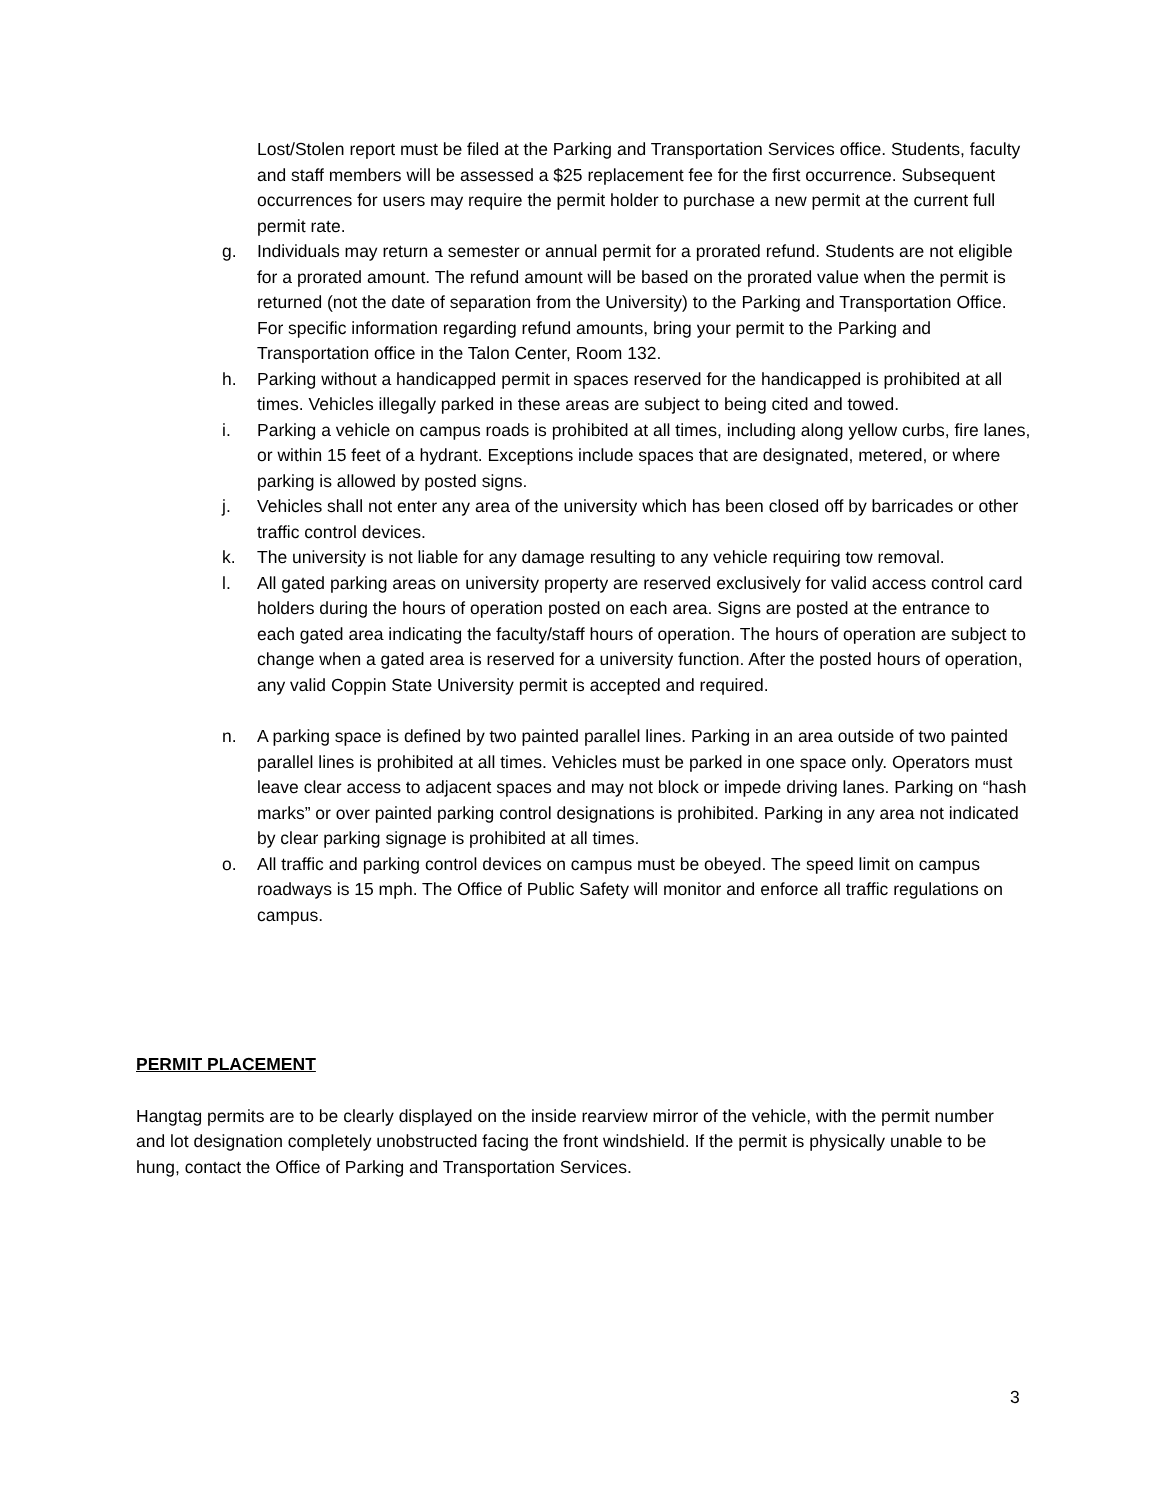Lost/Stolen report must be filed at the Parking and Transportation Services office. Students, faculty and staff members will be assessed a $25 replacement fee for the first occurrence. Subsequent occurrences for users may require the permit holder to purchase a new permit at the current full permit rate.
g. Individuals may return a semester or annual permit for a prorated refund. Students are not eligible for a prorated amount. The refund amount will be based on the prorated value when the permit is returned (not the date of separation from the University) to the Parking and Transportation Office. For specific information regarding refund amounts, bring your permit to the Parking and Transportation office in the Talon Center, Room 132.
h. Parking without a handicapped permit in spaces reserved for the handicapped is prohibited at all times. Vehicles illegally parked in these areas are subject to being cited and towed.
i. Parking a vehicle on campus roads is prohibited at all times, including along yellow curbs, fire lanes, or within 15 feet of a hydrant. Exceptions include spaces that are designated, metered, or where parking is allowed by posted signs.
j. Vehicles shall not enter any area of the university which has been closed off by barricades or other traffic control devices.
k. The university is not liable for any damage resulting to any vehicle requiring tow removal.
l. All gated parking areas on university property are reserved exclusively for valid access control card holders during the hours of operation posted on each area. Signs are posted at the entrance to each gated area indicating the faculty/staff hours of operation. The hours of operation are subject to change when a gated area is reserved for a university function. After the posted hours of operation, any valid Coppin State University permit is accepted and required.
n. A parking space is defined by two painted parallel lines. Parking in an area outside of two painted parallel lines is prohibited at all times. Vehicles must be parked in one space only. Operators must leave clear access to adjacent spaces and may not block or impede driving lanes. Parking on “hash marks” or over painted parking control designations is prohibited. Parking in any area not indicated by clear parking signage is prohibited at all times.
o. All traffic and parking control devices on campus must be obeyed. The speed limit on campus roadways is 15 mph. The Office of Public Safety will monitor and enforce all traffic regulations on campus.
PERMIT PLACEMENT
Hangtag permits are to be clearly displayed on the inside rearview mirror of the vehicle, with the permit number and lot designation completely unobstructed facing the front windshield. If the permit is physically unable to be hung, contact the Office of Parking and Transportation Services.
3